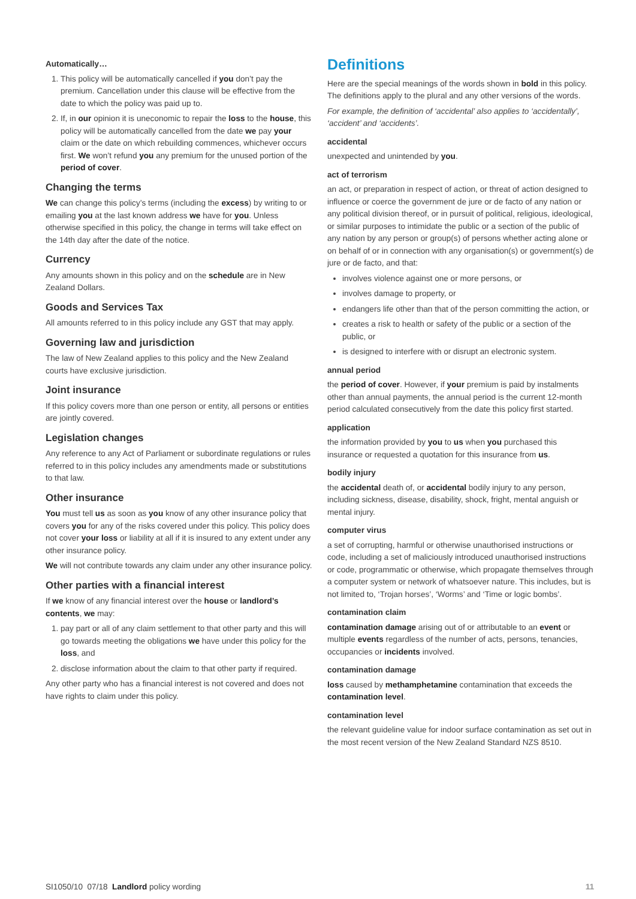Automatically…
1. This policy will be automatically cancelled if you don’t pay the premium. Cancellation under this clause will be effective from the date to which the policy was paid up to.
2. If, in our opinion it is uneconomic to repair the loss to the house, this policy will be automatically cancelled from the date we pay your claim or the date on which rebuilding commences, whichever occurs first. We won’t refund you any premium for the unused portion of the period of cover.
Changing the terms
We can change this policy’s terms (including the excess) by writing to or emailing you at the last known address we have for you. Unless otherwise specified in this policy, the change in terms will take effect on the 14th day after the date of the notice.
Currency
Any amounts shown in this policy and on the schedule are in New Zealand Dollars.
Goods and Services Tax
All amounts referred to in this policy include any GST that may apply.
Governing law and jurisdiction
The law of New Zealand applies to this policy and the New Zealand courts have exclusive jurisdiction.
Joint insurance
If this policy covers more than one person or entity, all persons or entities are jointly covered.
Legislation changes
Any reference to any Act of Parliament or subordinate regulations or rules referred to in this policy includes any amendments made or substitutions to that law.
Other insurance
You must tell us as soon as you know of any other insurance policy that covers you for any of the risks covered under this policy. This policy does not cover your loss or liability at all if it is insured to any extent under any other insurance policy.
We will not contribute towards any claim under any other insurance policy.
Other parties with a financial interest
If we know of any financial interest over the house or landlord’s contents, we may:
1. pay part or all of any claim settlement to that other party and this will go towards meeting the obligations we have under this policy for the loss, and
2. disclose information about the claim to that other party if required.
Any other party who has a financial interest is not covered and does not have rights to claim under this policy.
Definitions
Here are the special meanings of the words shown in bold in this policy. The definitions apply to the plural and any other versions of the words.
For example, the definition of ‘accidental’ also applies to ‘accidentally’, ‘accident’ and ‘accidents’.
accidental
unexpected and unintended by you.
act of terrorism
an act, or preparation in respect of action, or threat of action designed to influence or coerce the government de jure or de facto of any nation or any political division thereof, or in pursuit of political, religious, ideological, or similar purposes to intimidate the public or a section of the public of any nation by any person or group(s) of persons whether acting alone or on behalf of or in connection with any organisation(s) or government(s) de jure or de facto, and that:
involves violence against one or more persons, or
involves damage to property, or
endangers life other than that of the person committing the action, or
creates a risk to health or safety of the public or a section of the public, or
is designed to interfere with or disrupt an electronic system.
annual period
the period of cover. However, if your premium is paid by instalments other than annual payments, the annual period is the current 12-month period calculated consecutively from the date this policy first started.
application
the information provided by you to us when you purchased this insurance or requested a quotation for this insurance from us.
bodily injury
the accidental death of, or accidental bodily injury to any person, including sickness, disease, disability, shock, fright, mental anguish or mental injury.
computer virus
a set of corrupting, harmful or otherwise unauthorised instructions or code, including a set of maliciously introduced unauthorised instructions or code, programmatic or otherwise, which propagate themselves through a computer system or network of whatsoever nature. This includes, but is not limited to, ‘Trojan horses’, ‘Worms’ and ‘Time or logic bombs’.
contamination claim
contamination damage arising out of or attributable to an event or multiple events regardless of the number of acts, persons, tenancies, occupancies or incidents involved.
contamination damage
loss caused by methamphetamine contamination that exceeds the contamination level.
contamination level
the relevant guideline value for indoor surface contamination as set out in the most recent version of the New Zealand Standard NZS 8510.
SI1050/10 07/18 Landlord policy wording 11